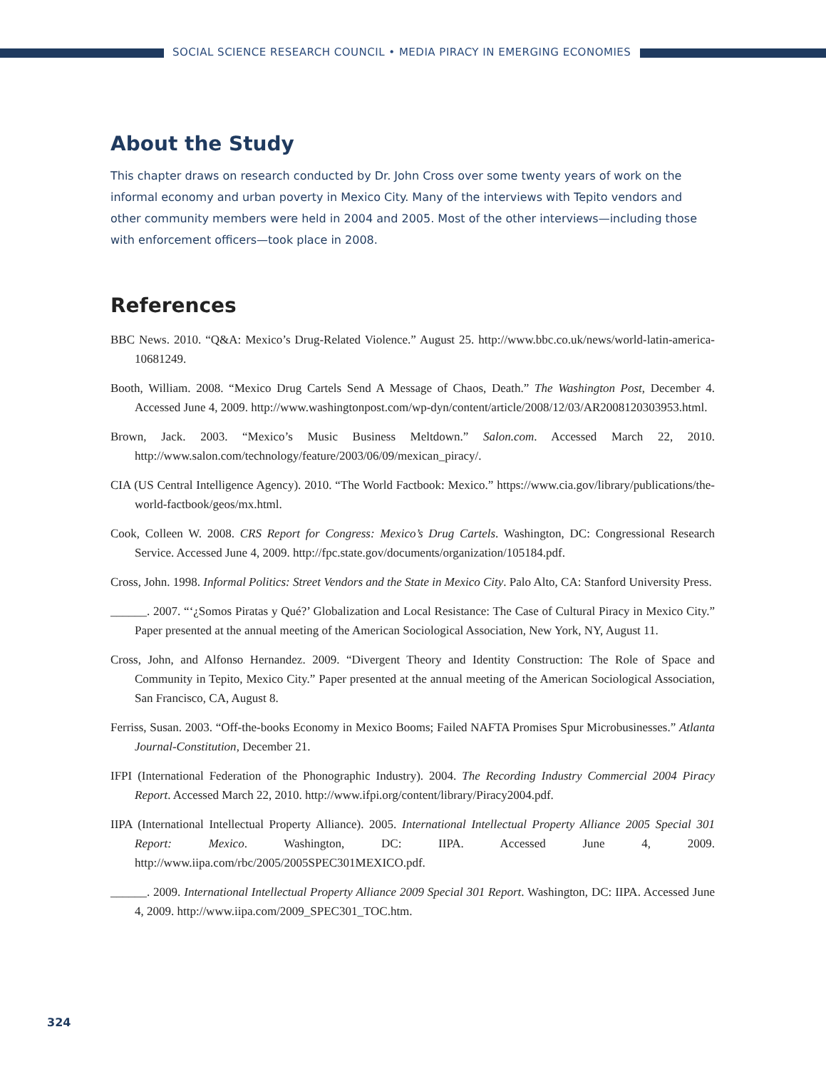SOCIAL SCIENCE RESEARCH COUNCIL • MEDIA PIRACY IN EMERGING ECONOMIES
About the Study
This chapter draws on research conducted by Dr. John Cross over some twenty years of work on the informal economy and urban poverty in Mexico City. Many of the interviews with Tepito vendors and other community members were held in 2004 and 2005. Most of the other interviews—including those with enforcement officers—took place in 2008.
References
BBC News. 2010. “Q&A: Mexico’s Drug-Related Violence.” August 25. http://www.bbc.co.uk/news/world-latin-america-10681249.
Booth, William. 2008. “Mexico Drug Cartels Send A Message of Chaos, Death.” The Washington Post, December 4. Accessed June 4, 2009. http://www.washingtonpost.com/wp-dyn/content/article/2008/12/03/AR2008120303953.html.
Brown, Jack. 2003. “Mexico’s Music Business Meltdown.” Salon.com. Accessed March 22, 2010. http://www.salon.com/technology/feature/2003/06/09/mexican_piracy/.
CIA (US Central Intelligence Agency). 2010. “The World Factbook: Mexico.” https://www.cia.gov/library/publications/the-world-factbook/geos/mx.html.
Cook, Colleen W. 2008. CRS Report for Congress: Mexico’s Drug Cartels. Washington, DC: Congressional Research Service. Accessed June 4, 2009. http://fpc.state.gov/documents/organization/105184.pdf.
Cross, John. 1998. Informal Politics: Street Vendors and the State in Mexico City. Palo Alto, CA: Stanford University Press.
______. 2007. “‘¿Somos Piratas y Qué?’ Globalization and Local Resistance: The Case of Cultural Piracy in Mexico City.” Paper presented at the annual meeting of the American Sociological Association, New York, NY, August 11.
Cross, John, and Alfonso Hernandez. 2009. “Divergent Theory and Identity Construction: The Role of Space and Community in Tepito, Mexico City.” Paper presented at the annual meeting of the American Sociological Association, San Francisco, CA, August 8.
Ferriss, Susan. 2003. “Off-the-books Economy in Mexico Booms; Failed NAFTA Promises Spur Microbusinesses.” Atlanta Journal-Constitution, December 21.
IFPI (International Federation of the Phonographic Industry). 2004. The Recording Industry Commercial 2004 Piracy Report. Accessed March 22, 2010. http://www.ifpi.org/content/library/Piracy2004.pdf.
IIPA (International Intellectual Property Alliance). 2005. International Intellectual Property Alliance 2005 Special 301 Report: Mexico. Washington, DC: IIPA. Accessed June 4, 2009. http://www.iipa.com/rbc/2005/2005SPEC301MEXICO.pdf.
______. 2009. International Intellectual Property Alliance 2009 Special 301 Report. Washington, DC: IIPA. Accessed June 4, 2009. http://www.iipa.com/2009_SPEC301_TOC.htm.
324